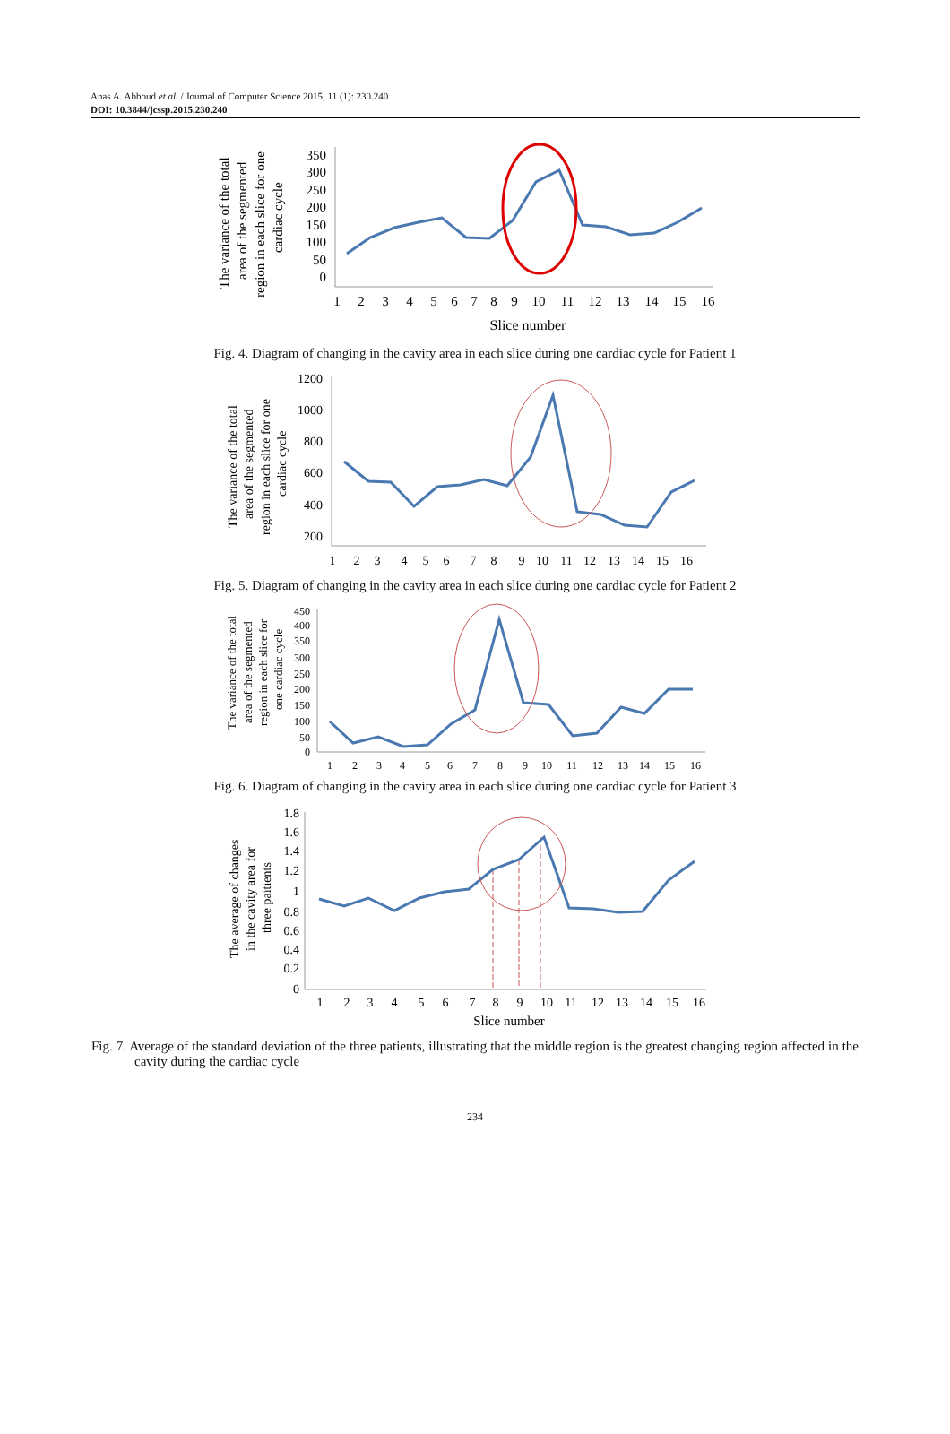Anas A. Abboud et al. / Journal of Computer Science 2015, 11 (1): 230.240
DOI: 10.3844/jcssp.2015.230.240
The variance of the total
area of the segmented
region in each slice for one
cardiac cycle
350
300
250
200
150
100
50
0
1
2
3
4
5
6
7
8
9
10
11
12
13
14
15
16
Slice number
Fig. 4. Diagram of changing in the cavity area in each slice during one cardiac cycle for Patient 1
The variance of the total
area of the segmented
region in each slice for one
cardiac cycle
1200
1000
800
600
400
200
1
2
3
4
5
6
7
8
9
10
11
12
13
14
15
16
Fig. 5. Diagram of changing in the cavity area in each slice during one cardiac cycle for Patient 2
The variance of the total
area of the segmented
region in each slice for
one cardiac cycle
450
400
350
300
250
200
150
100
50
0
1
2
3
4
5
6
7
8
9
10
11
12
13
14
15
16
Fig. 6. Diagram of changing in the cavity area in each slice during one cardiac cycle for Patient 3
The average of changes
in the cavity area for
three paitients
1.8
1.6
1.4
1.2
1
0.8
0.6
0.4
0.2
0
1
2
3
4
5
6
7
8
9
10
11
12
13
14
15
16
Slice number
Fig. 7. Average of the standard deviation of the three patients, illustrating that the middle region is the greatest changing region affected in the cavity during the cardiac cycle
234